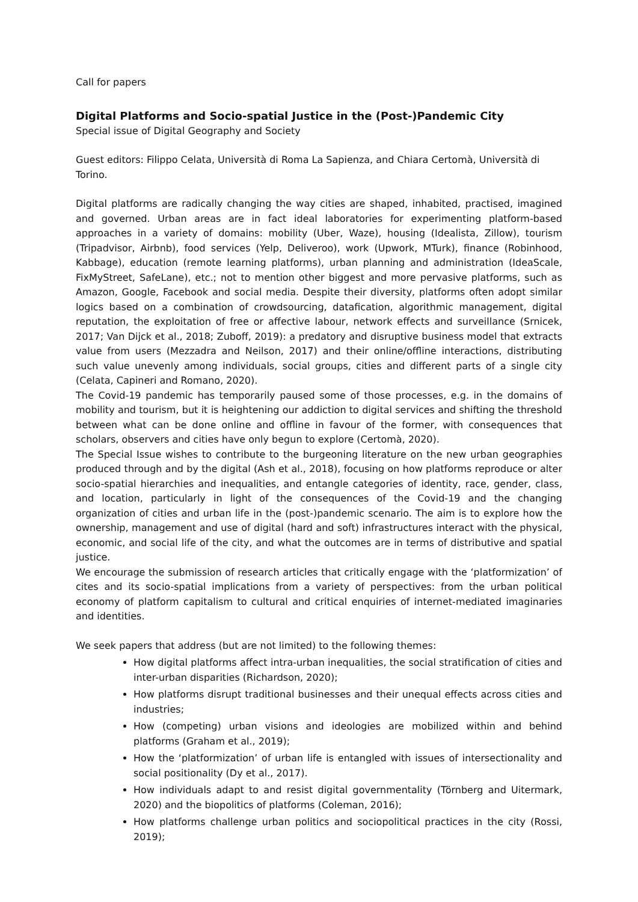Call for papers
Digital Platforms and Socio-spatial Justice in the (Post-)Pandemic City
Special issue of Digital Geography and Society
Guest editors: Filippo Celata, Università di Roma La Sapienza, and Chiara Certomà, Università di Torino.
Digital platforms are radically changing the way cities are shaped, inhabited, practised, imagined and governed. Urban areas are in fact ideal laboratories for experimenting platform-based approaches in a variety of domains: mobility (Uber, Waze), housing (Idealista, Zillow), tourism (Tripadvisor, Airbnb), food services (Yelp, Deliveroo), work (Upwork, MTurk), finance (Robinhood, Kabbage), education (remote learning platforms), urban planning and administration (IdeaScale, FixMyStreet, SafeLane), etc.; not to mention other biggest and more pervasive platforms, such as Amazon, Google, Facebook and social media. Despite their diversity, platforms often adopt similar logics based on a combination of crowdsourcing, datafication, algorithmic management, digital reputation, the exploitation of free or affective labour, network effects and surveillance (Srnicek, 2017; Van Dijck et al., 2018; Zuboff, 2019): a predatory and disruptive business model that extracts value from users (Mezzadra and Neilson, 2017) and their online/offline interactions, distributing such value unevenly among individuals, social groups, cities and different parts of a single city (Celata, Capineri and Romano, 2020).
The Covid-19 pandemic has temporarily paused some of those processes, e.g. in the domains of mobility and tourism, but it is heightening our addiction to digital services and shifting the threshold between what can be done online and offline in favour of the former, with consequences that scholars, observers and cities have only begun to explore (Certomà, 2020).
The Special Issue wishes to contribute to the burgeoning literature on the new urban geographies produced through and by the digital (Ash et al., 2018), focusing on how platforms reproduce or alter socio-spatial hierarchies and inequalities, and entangle categories of identity, race, gender, class, and location, particularly in light of the consequences of the Covid-19 and the changing organization of cities and urban life in the (post-)pandemic scenario. The aim is to explore how the ownership, management and use of digital (hard and soft) infrastructures interact with the physical, economic, and social life of the city, and what the outcomes are in terms of distributive and spatial justice.
We encourage the submission of research articles that critically engage with the ‘platformization’ of cites and its socio-spatial implications from a variety of perspectives: from the urban political economy of platform capitalism to cultural and critical enquiries of internet-mediated imaginaries and identities.
We seek papers that address (but are not limited) to the following themes:
How digital platforms affect intra-urban inequalities, the social stratification of cities and inter-urban disparities (Richardson, 2020);
How platforms disrupt traditional businesses and their unequal effects across cities and industries;
How (competing) urban visions and ideologies are mobilized within and behind platforms (Graham et al., 2019);
How the ‘platformization’ of urban life is entangled with issues of intersectionality and social positionality (Dy et al., 2017).
How individuals adapt to and resist digital governmentality (Törnberg and Uitermark, 2020) and the biopolitics of platforms (Coleman, 2016);
How platforms challenge urban politics and sociopolitical practices in the city (Rossi, 2019);